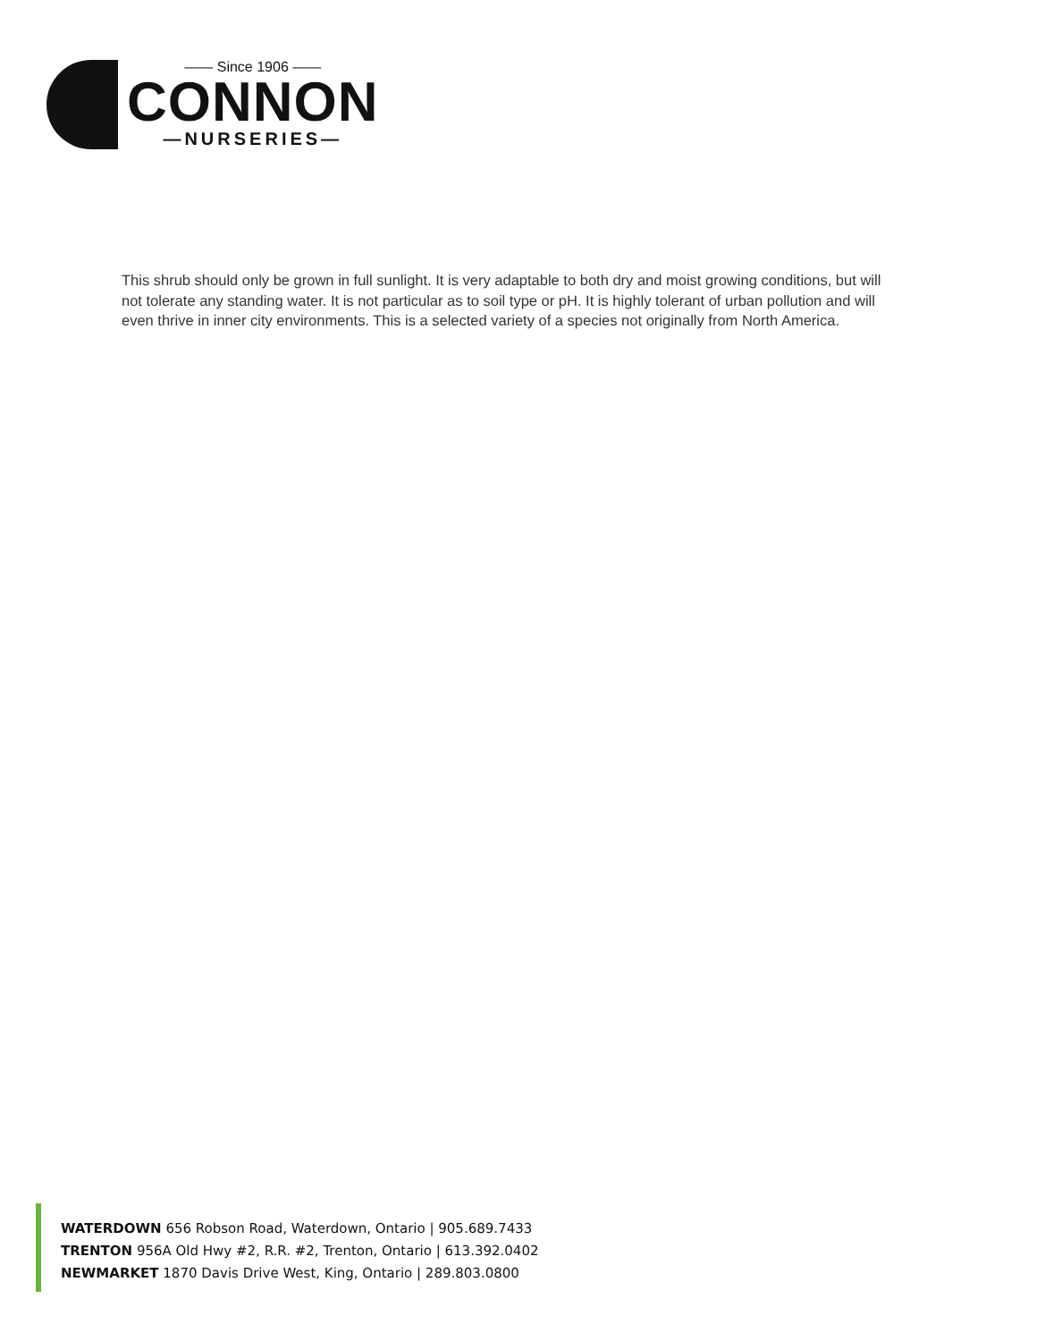—— Since 1906 ——
CONNON
—NURSERIES—
This shrub should only be grown in full sunlight. It is very adaptable to both dry and moist growing conditions, but will not tolerate any standing water. It is not particular as to soil type or pH. It is highly tolerant of urban pollution and will even thrive in inner city environments. This is a selected variety of a species not originally from North America.
WATERDOWN 656 Robson Road, Waterdown, Ontario | 905.689.7433
TRENTON 956A Old Hwy #2, R.R. #2, Trenton, Ontario | 613.392.0402
NEWMARKET 1870 Davis Drive West, King, Ontario | 289.803.0800